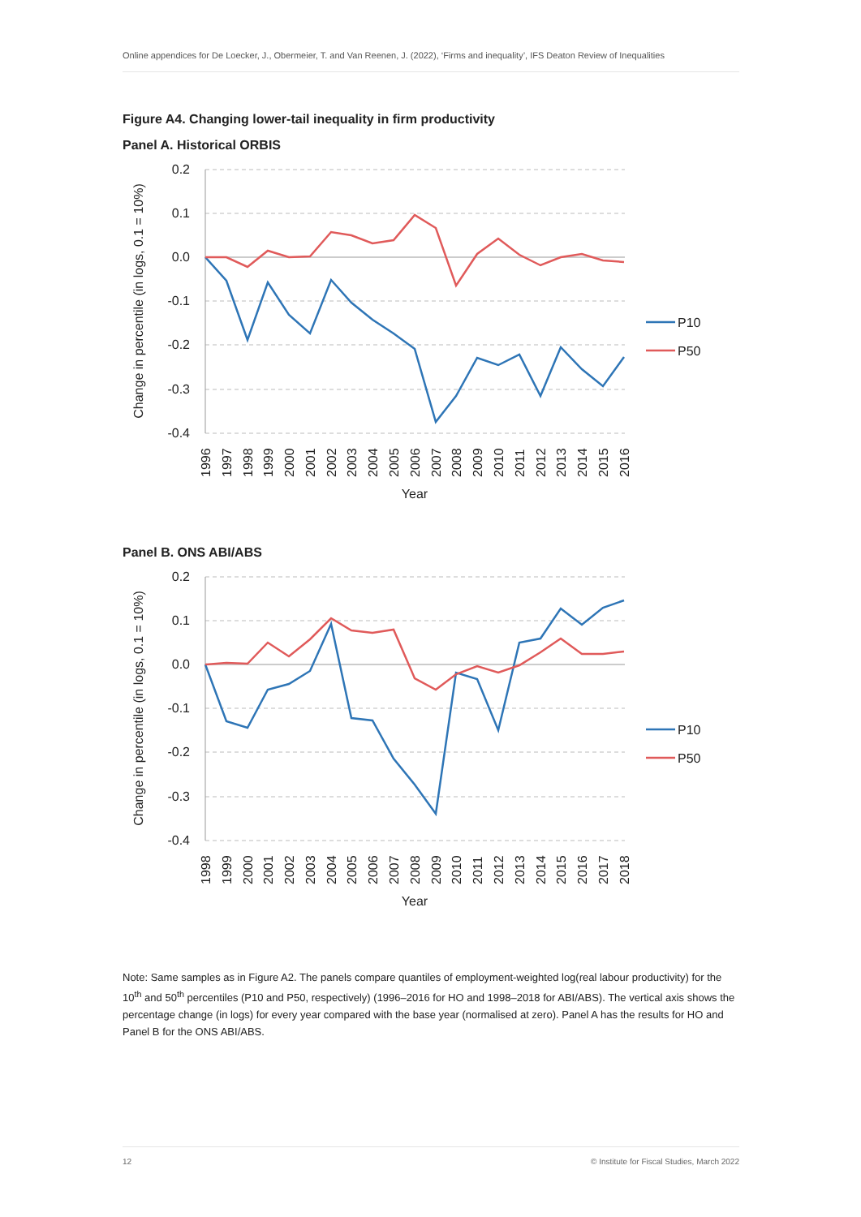Online appendices for De Loecker, J., Obermeier, T. and Van Reenen, J. (2022), ‘Firms and inequality’, IFS Deaton Review of Inequalities
Figure A4. Changing lower-tail inequality in firm productivity
Panel A. Historical ORBIS
0.2
0.1
0.0
-0.1
-0.2
-0.3
-0.4
Change in percentile (in logs, 0.1 = 10%)
Year
1996
1997
1998
1999
2000
2001
2002
2003
2004
2005
2006
2007
2008
2009
2010
2011
2012
2013
2014
2015
2016
P10
P50
Panel B. ONS ABI/ABS
0.2
0.1
0.0
-0.1
-0.2
-0.3
-0.4
Change in percentile (in logs, 0.1 = 10%)
Year
1998
1999
2000
2001
2002
2003
2004
2005
2006
2007
2008
2009
2010
2011
2012
2013
2014
2015
2016
2017
2018
P10
P50
Note: Same samples as in Figure A2. The panels compare quantiles of employment-weighted log(real labour productivity) for the 10<sup>th</sup> and 50<sup>th</sup> percentiles (P10 and P50, respectively) (1996–2016 for HO and 1998–2018 for ABI/ABS). The vertical axis shows the percentage change (in logs) for every year compared with the base year (normalised at zero). Panel A has the results for HO and Panel B for the ONS ABI/ABS.
12 © Institute for Fiscal Studies, March 2022